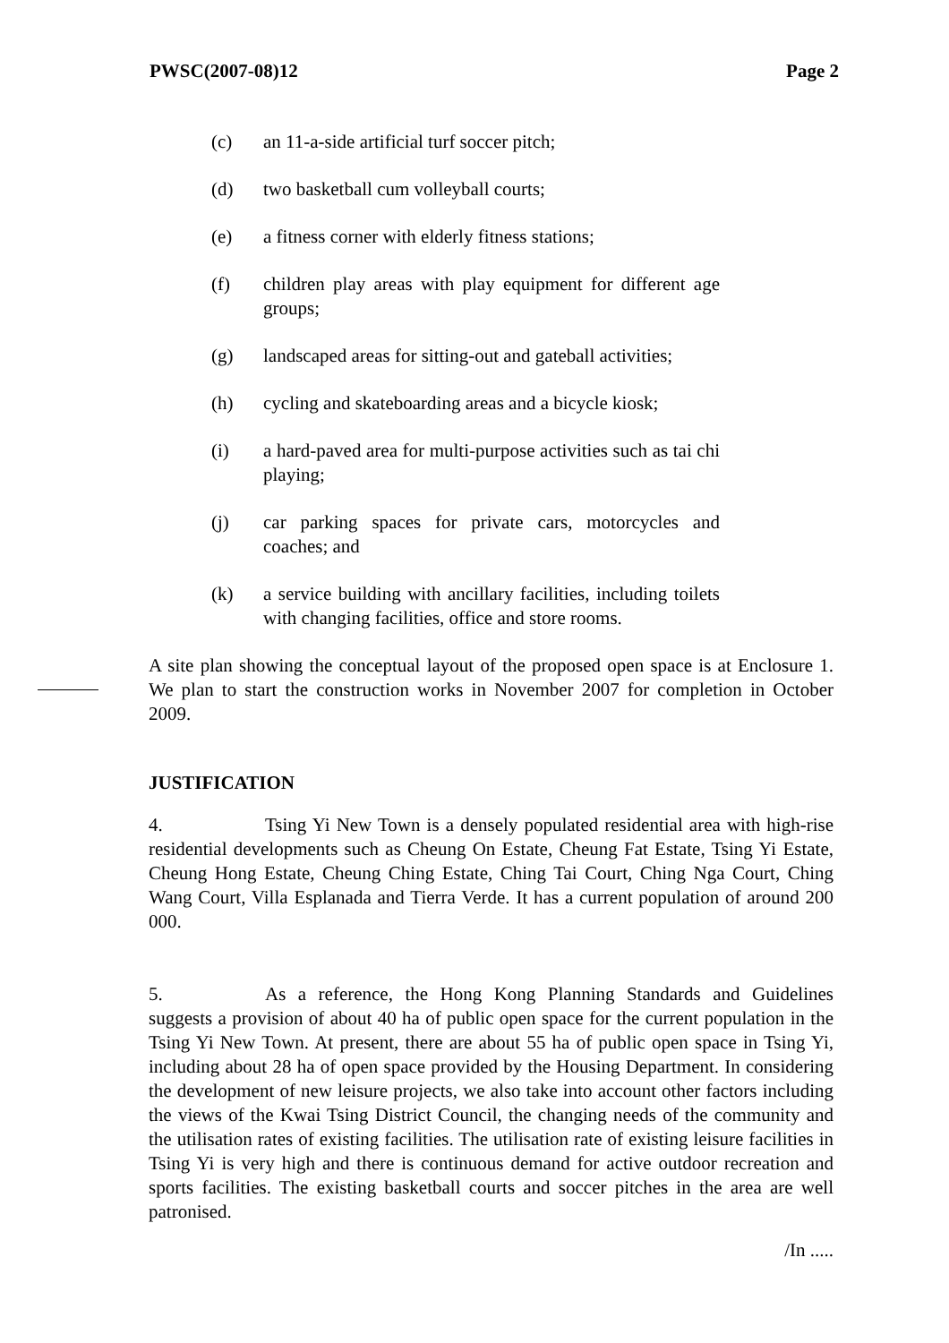PWSC(2007-08)12 Page 2
(c) an 11-a-side artificial turf soccer pitch;
(d) two basketball cum volleyball courts;
(e) a fitness corner with elderly fitness stations;
(f) children play areas with play equipment for different age groups;
(g) landscaped areas for sitting-out and gateball activities;
(h) cycling and skateboarding areas and a bicycle kiosk;
(i) a hard-paved area for multi-purpose activities such as tai chi playing;
(j) car parking spaces for private cars, motorcycles and coaches; and
(k) a service building with ancillary facilities, including toilets with changing facilities, office and store rooms.
A site plan showing the conceptual layout of the proposed open space is at Enclosure 1. We plan to start the construction works in November 2007 for completion in October 2009.
JUSTIFICATION
4. Tsing Yi New Town is a densely populated residential area with high-rise residential developments such as Cheung On Estate, Cheung Fat Estate, Tsing Yi Estate, Cheung Hong Estate, Cheung Ching Estate, Ching Tai Court, Ching Nga Court, Ching Wang Court, Villa Esplanada and Tierra Verde. It has a current population of around 200 000.
5. As a reference, the Hong Kong Planning Standards and Guidelines suggests a provision of about 40 ha of public open space for the current population in the Tsing Yi New Town. At present, there are about 55 ha of public open space in Tsing Yi, including about 28 ha of open space provided by the Housing Department. In considering the development of new leisure projects, we also take into account other factors including the views of the Kwai Tsing District Council, the changing needs of the community and the utilisation rates of existing facilities. The utilisation rate of existing leisure facilities in Tsing Yi is very high and there is continuous demand for active outdoor recreation and sports facilities. The existing basketball courts and soccer pitches in the area are well patronised.
/In .....